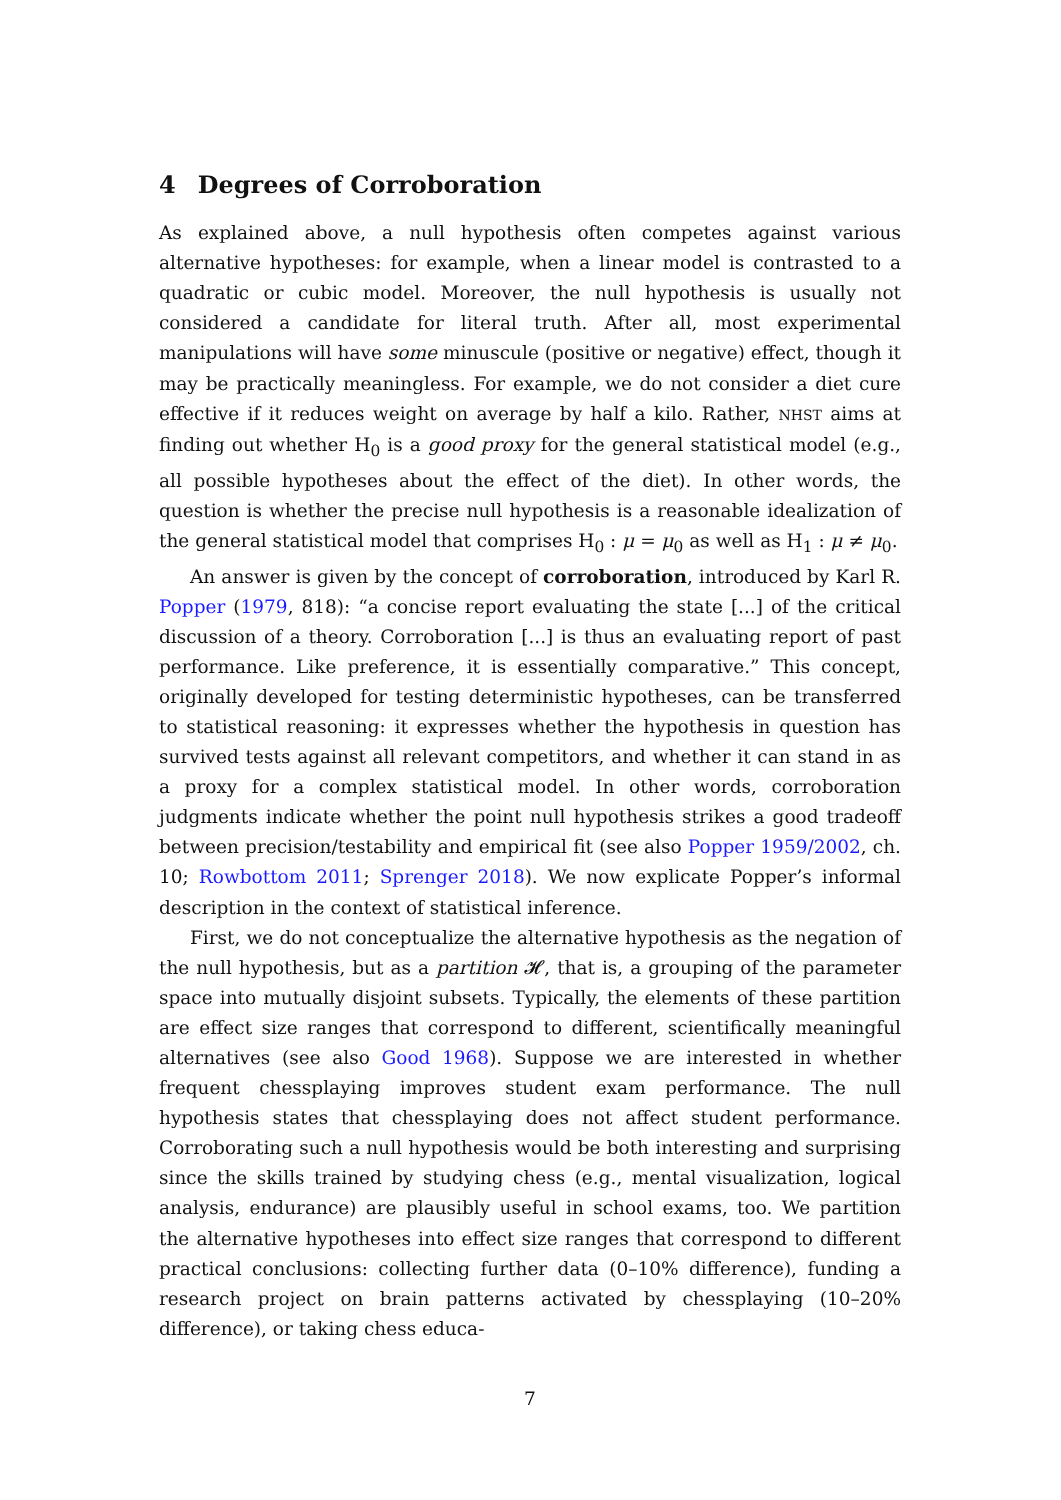4 Degrees of Corroboration
As explained above, a null hypothesis often competes against various alternative hypotheses: for example, when a linear model is contrasted to a quadratic or cubic model. Moreover, the null hypothesis is usually not considered a candidate for literal truth. After all, most experimental manipulations will have some minuscule (positive or negative) effect, though it may be practically meaningless. For example, we do not consider a diet cure effective if it reduces weight on average by half a kilo. Rather, NHST aims at finding out whether H<sub>0</sub> is a good proxy for the general statistical model (e.g., all possible hypotheses about the effect of the diet). In other words, the question is whether the precise null hypothesis is a reasonable idealization of the general statistical model that comprises H<sub>0</sub> : μ = μ<sub>0</sub> as well as H<sub>1</sub> : μ ≠ μ<sub>0</sub>.
An answer is given by the concept of corroboration, introduced by Karl R. Popper (1979, 818): “a concise report evaluating the state [...] of the critical discussion of a theory. Corroboration [...] is thus an evaluating report of past performance. Like preference, it is essentially comparative.” This concept, originally developed for testing deterministic hypotheses, can be transferred to statistical reasoning: it expresses whether the hypothesis in question has survived tests against all relevant competitors, and whether it can stand in as a proxy for a complex statistical model. In other words, corroboration judgments indicate whether the point null hypothesis strikes a good tradeoff between precision/testability and empirical fit (see also Popper 1959/2002, ch. 10; Rowbottom 2011; Sprenger 2018). We now explicate Popper’s informal description in the context of statistical inference.
First, we do not conceptualize the alternative hypothesis as the negation of the null hypothesis, but as a partition 𝓗, that is, a grouping of the parameter space into mutually disjoint subsets. Typically, the elements of these partition are effect size ranges that correspond to different, scientifically meaningful alternatives (see also Good 1968). Suppose we are interested in whether frequent chessplaying improves student exam performance. The null hypothesis states that chessplaying does not affect student performance. Corroborating such a null hypothesis would be both interesting and surprising since the skills trained by studying chess (e.g., mental visualization, logical analysis, endurance) are plausibly useful in school exams, too. We partition the alternative hypotheses into effect size ranges that correspond to different practical conclusions: collecting further data (0–10% difference), funding a research project on brain patterns activated by chessplaying (10–20% difference), or taking chess educa-
7